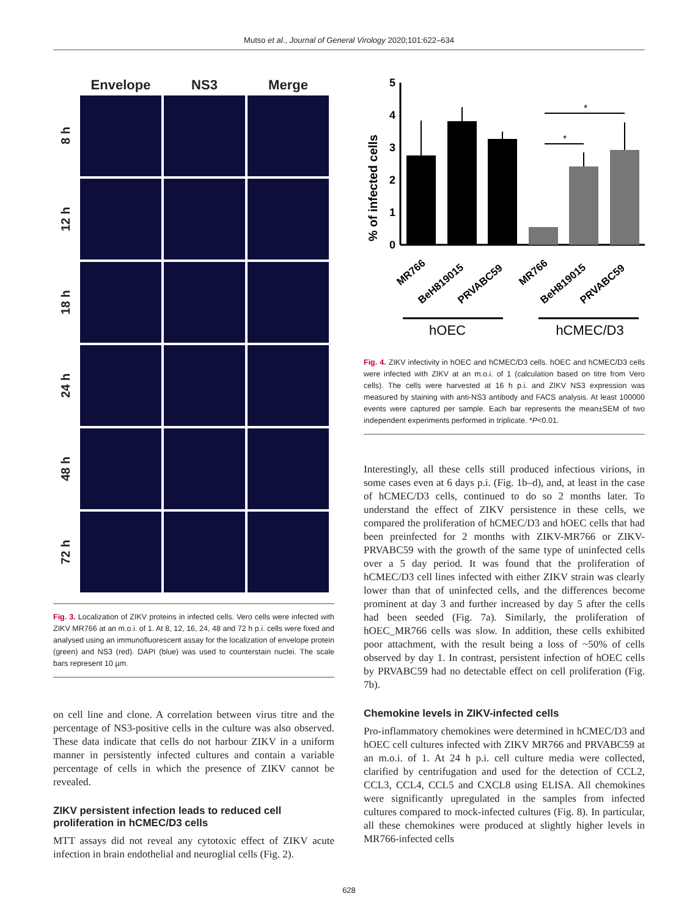Mutso et al., Journal of General Virology 2020;101:622–634
Envelope
NS3
Merge
8 h
12 h
18 h
24 h
48 h
72 h
Fig. 3. Localization of ZIKV proteins in infected cells. Vero cells were infected with ZIKV MR766 at an m.o.i. of 1. At 8, 12, 16, 24, 48 and 72 h p.i. cells were fixed and analysed using an immunofluorescent assay for the localization of envelope protein (green) and NS3 (red). DAPI (blue) was used to counterstain nuclei. The scale bars represent 10 µm.
on cell line and clone. A correlation between virus titre and the percentage of NS3-positive cells in the culture was also observed. These data indicate that cells do not harbour ZIKV in a uniform manner in persistently infected cultures and contain a variable percentage of cells in which the presence of ZIKV cannot be revealed.
ZIKV persistent infection leads to reduced cell proliferation in hCMEC/D3 cells
MTT assays did not reveal any cytotoxic effect of ZIKV acute infection in brain endothelial and neuroglial cells (Fig. 2).
5
4
3
2
1
0
% of infected cells
*
*
MR766
BeH819015
PRVABC59
MR766
BeH819015
PRVABC59
hOEC
hCMEC/D3
Fig. 4. ZIKV infectivity in hOEC and hCMEC/D3 cells. hOEC and hCMEC/D3 cells were infected with ZIKV at an m.o.i. of 1 (calculation based on titre from Vero cells). The cells were harvested at 16 h p.i. and ZIKV NS3 expression was measured by staining with anti-NS3 antibody and FACS analysis. At least 100000 events were captured per sample. Each bar represents the mean±SEM of two independent experiments performed in triplicate. *P<0.01.
Interestingly, all these cells still produced infectious virions, in some cases even at 6 days p.i. (Fig. 1b–d), and, at least in the case of hCMEC/D3 cells, continued to do so 2 months later. To understand the effect of ZIKV persistence in these cells, we compared the proliferation of hCMEC/D3 and hOEC cells that had been preinfected for 2 months with ZIKV-MR766 or ZIKV-PRVABC59 with the growth of the same type of uninfected cells over a 5 day period. It was found that the proliferation of hCMEC/D3 cell lines infected with either ZIKV strain was clearly lower than that of uninfected cells, and the differences become prominent at day 3 and further increased by day 5 after the cells had been seeded (Fig. 7a). Similarly, the proliferation of hOEC_MR766 cells was slow. In addition, these cells exhibited poor attachment, with the result being a loss of ~50% of cells observed by day 1. In contrast, persistent infection of hOEC cells by PRVABC59 had no detectable effect on cell proliferation (Fig. 7b).
Chemokine levels in ZIKV-infected cells
Pro-inflammatory chemokines were determined in hCMEC/D3 and hOEC cell cultures infected with ZIKV MR766 and PRVABC59 at an m.o.i. of 1. At 24 h p.i. cell culture media were collected, clarified by centrifugation and used for the detection of CCL2, CCL3, CCL4, CCL5 and CXCL8 using ELISA. All chemokines were significantly upregulated in the samples from infected cultures compared to mock-infected cultures (Fig. 8). In particular, all these chemokines were produced at slightly higher levels in MR766-infected cells
628